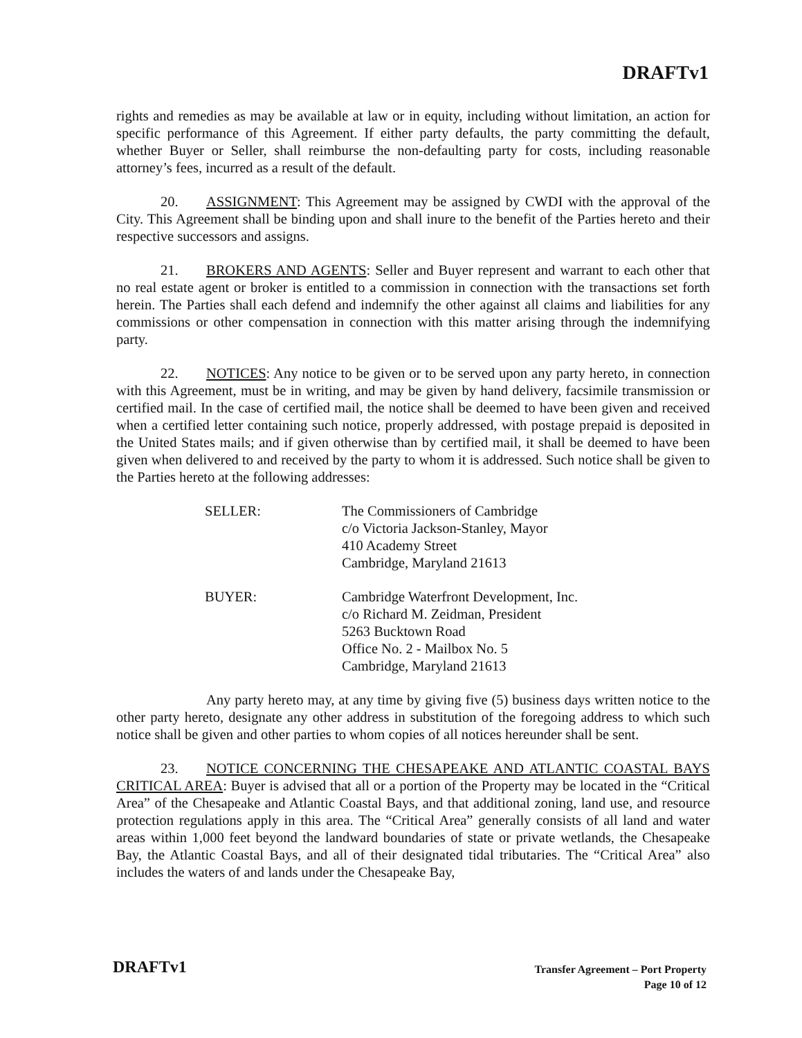DRAFTv1
rights and remedies as may be available at law or in equity, including without limitation, an action for specific performance of this Agreement. If either party defaults, the party committing the default, whether Buyer or Seller, shall reimburse the non-defaulting party for costs, including reasonable attorney’s fees, incurred as a result of the default.
20. ASSIGNMENT: This Agreement may be assigned by CWDI with the approval of the City. This Agreement shall be binding upon and shall inure to the benefit of the Parties hereto and their respective successors and assigns.
21. BROKERS AND AGENTS: Seller and Buyer represent and warrant to each other that no real estate agent or broker is entitled to a commission in connection with the transactions set forth herein. The Parties shall each defend and indemnify the other against all claims and liabilities for any commissions or other compensation in connection with this matter arising through the indemnifying party.
22. NOTICES: Any notice to be given or to be served upon any party hereto, in connection with this Agreement, must be in writing, and may be given by hand delivery, facsimile transmission or certified mail. In the case of certified mail, the notice shall be deemed to have been given and received when a certified letter containing such notice, properly addressed, with postage prepaid is deposited in the United States mails; and if given otherwise than by certified mail, it shall be deemed to have been given when delivered to and received by the party to whom it is addressed. Such notice shall be given to the Parties hereto at the following addresses:
SELLER: The Commissioners of Cambridge
c/o Victoria Jackson-Stanley, Mayor
410 Academy Street
Cambridge, Maryland 21613
BUYER: Cambridge Waterfront Development, Inc.
c/o Richard M. Zeidman, President
5263 Bucktown Road
Office No. 2 - Mailbox No. 5
Cambridge, Maryland 21613
Any party hereto may, at any time by giving five (5) business days written notice to the other party hereto, designate any other address in substitution of the foregoing address to which such notice shall be given and other parties to whom copies of all notices hereunder shall be sent.
23. NOTICE CONCERNING THE CHESAPEAKE AND ATLANTIC COASTAL BAYS CRITICAL AREA: Buyer is advised that all or a portion of the Property may be located in the “Critical Area” of the Chesapeake and Atlantic Coastal Bays, and that additional zoning, land use, and resource protection regulations apply in this area. The “Critical Area” generally consists of all land and water areas within 1,000 feet beyond the landward boundaries of state or private wetlands, the Chesapeake Bay, the Atlantic Coastal Bays, and all of their designated tidal tributaries. The “Critical Area” also includes the waters of and lands under the Chesapeake Bay,
DRAFTv1
Transfer Agreement – Port Property
Page 10 of 12